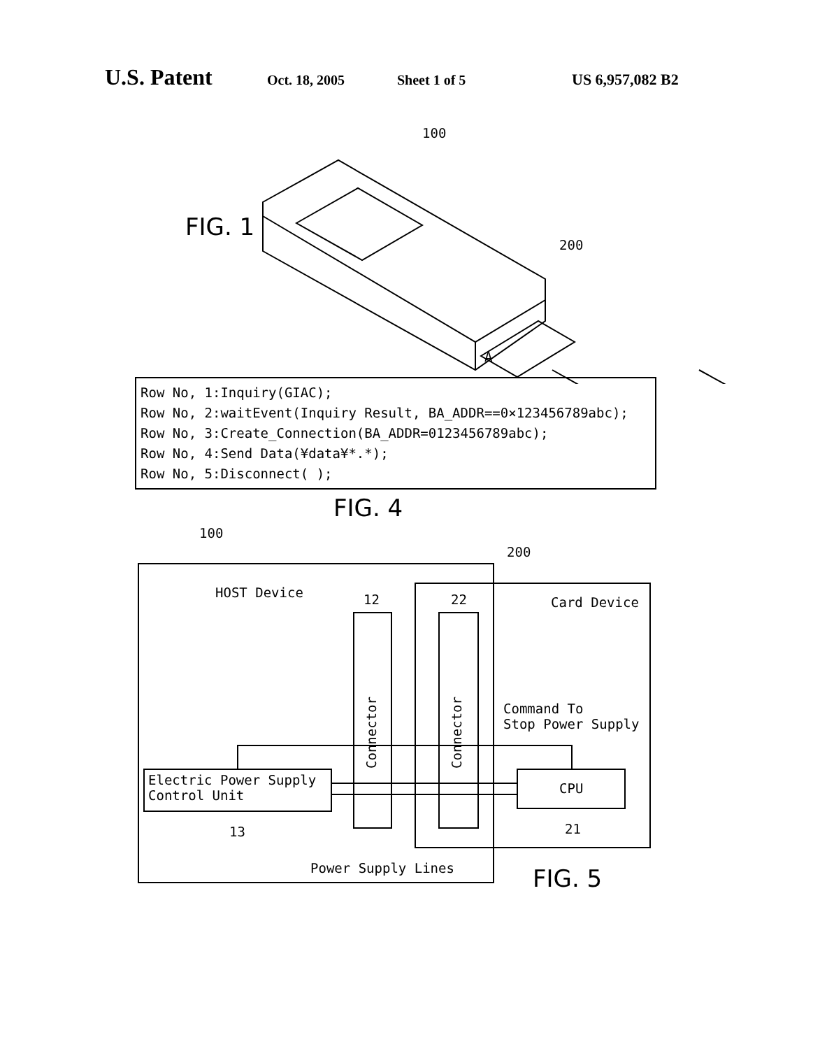U.S. Patent Oct. 18, 2005 Sheet 1 of 5 US 6,957,082 B2
FIG. 1
100
200
A
Row No, 1:Inquiry(GIAC);
Row No, 2:waitEvent(Inquiry Result, BA_ADDR==0×123456789abc);
Row No, 3:Create_Connection(BA_ADDR=0123456789abc);
Row No, 4:Send Data(¥data¥*.*);
Row No, 5:Disconnect( );
FIG. 4
100
200
HOST Device 12 22 Card Device
Connector
Connector
Command To
Stop Power Supply
Electric Power Supply
Control Unit CPU
13 21
Power Supply Lines FIG. 5